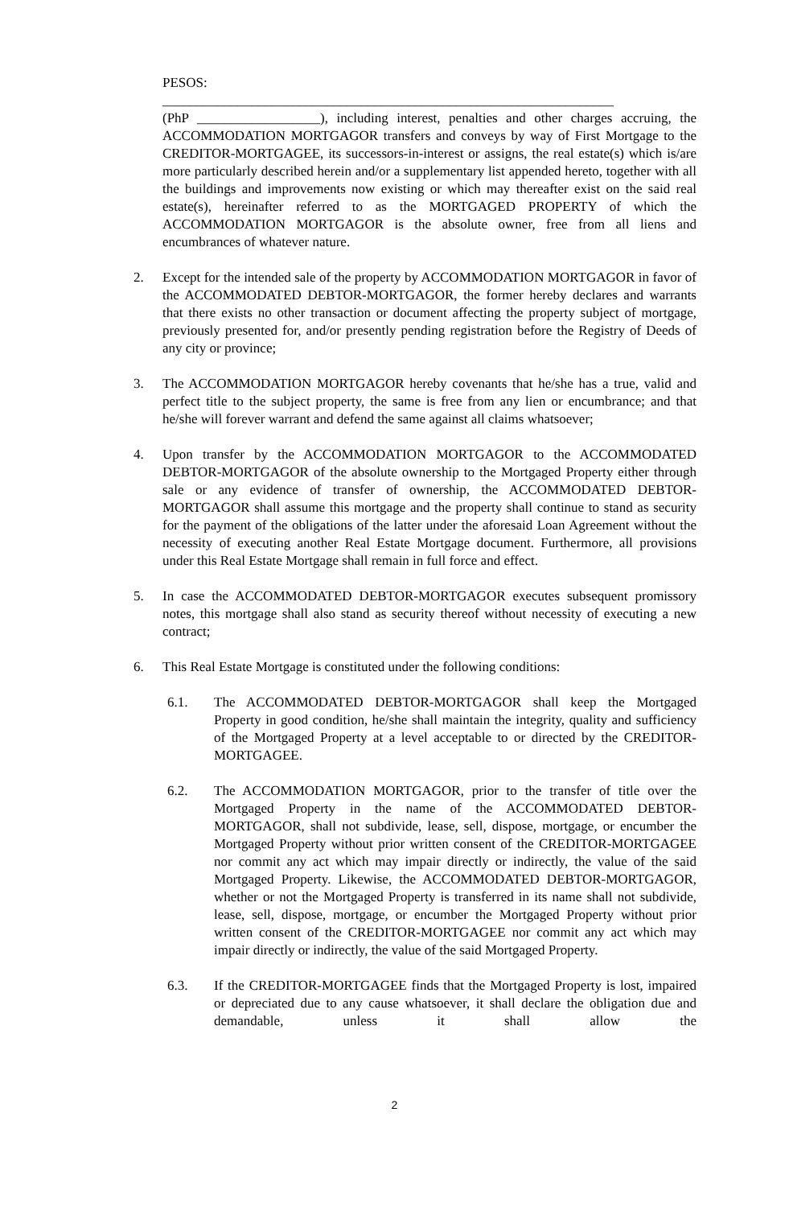PESOS:
__________________________________________________________________
(PhP __________________), including interest, penalties and other charges accruing, the ACCOMMODATION MORTGAGOR transfers and conveys by way of First Mortgage to the CREDITOR-MORTGAGEE, its successors-in-interest or assigns, the real estate(s) which is/are more particularly described herein and/or a supplementary list appended hereto, together with all the buildings and improvements now existing or which may thereafter exist on the said real estate(s), hereinafter referred to as the MORTGAGED PROPERTY of which the ACCOMMODATION MORTGAGOR is the absolute owner, free from all liens and encumbrances of whatever nature.
2. Except for the intended sale of the property by ACCOMMODATION MORTGAGOR in favor of the ACCOMMODATED DEBTOR-MORTGAGOR, the former hereby declares and warrants that there exists no other transaction or document affecting the property subject of mortgage, previously presented for, and/or presently pending registration before the Registry of Deeds of any city or province;
3. The ACCOMMODATION MORTGAGOR hereby covenants that he/she has a true, valid and perfect title to the subject property, the same is free from any lien or encumbrance; and that he/she will forever warrant and defend the same against all claims whatsoever;
4. Upon transfer by the ACCOMMODATION MORTGAGOR to the ACCOMMODATED DEBTOR-MORTGAGOR of the absolute ownership to the Mortgaged Property either through sale or any evidence of transfer of ownership, the ACCOMMODATED DEBTOR-MORTGAGOR shall assume this mortgage and the property shall continue to stand as security for the payment of the obligations of the latter under the aforesaid Loan Agreement without the necessity of executing another Real Estate Mortgage document. Furthermore, all provisions under this Real Estate Mortgage shall remain in full force and effect.
5. In case the ACCOMMODATED DEBTOR-MORTGAGOR executes subsequent promissory notes, this mortgage shall also stand as security thereof without necessity of executing a new contract;
6. This Real Estate Mortgage is constituted under the following conditions:
6.1. The ACCOMMODATED DEBTOR-MORTGAGOR shall keep the Mortgaged Property in good condition, he/she shall maintain the integrity, quality and sufficiency of the Mortgaged Property at a level acceptable to or directed by the CREDITOR-MORTGAGEE.
6.2. The ACCOMMODATION MORTGAGOR, prior to the transfer of title over the Mortgaged Property in the name of the ACCOMMODATED DEBTOR-MORTGAGOR, shall not subdivide, lease, sell, dispose, mortgage, or encumber the Mortgaged Property without prior written consent of the CREDITOR-MORTGAGEE nor commit any act which may impair directly or indirectly, the value of the said Mortgaged Property. Likewise, the ACCOMMODATED DEBTOR-MORTGAGOR, whether or not the Mortgaged Property is transferred in its name shall not subdivide, lease, sell, dispose, mortgage, or encumber the Mortgaged Property without prior written consent of the CREDITOR-MORTGAGEE nor commit any act which may impair directly or indirectly, the value of the said Mortgaged Property.
6.3. If the CREDITOR-MORTGAGEE finds that the Mortgaged Property is lost, impaired or depreciated due to any cause whatsoever, it shall declare the obligation due and demandable, unless it shall allow the
2